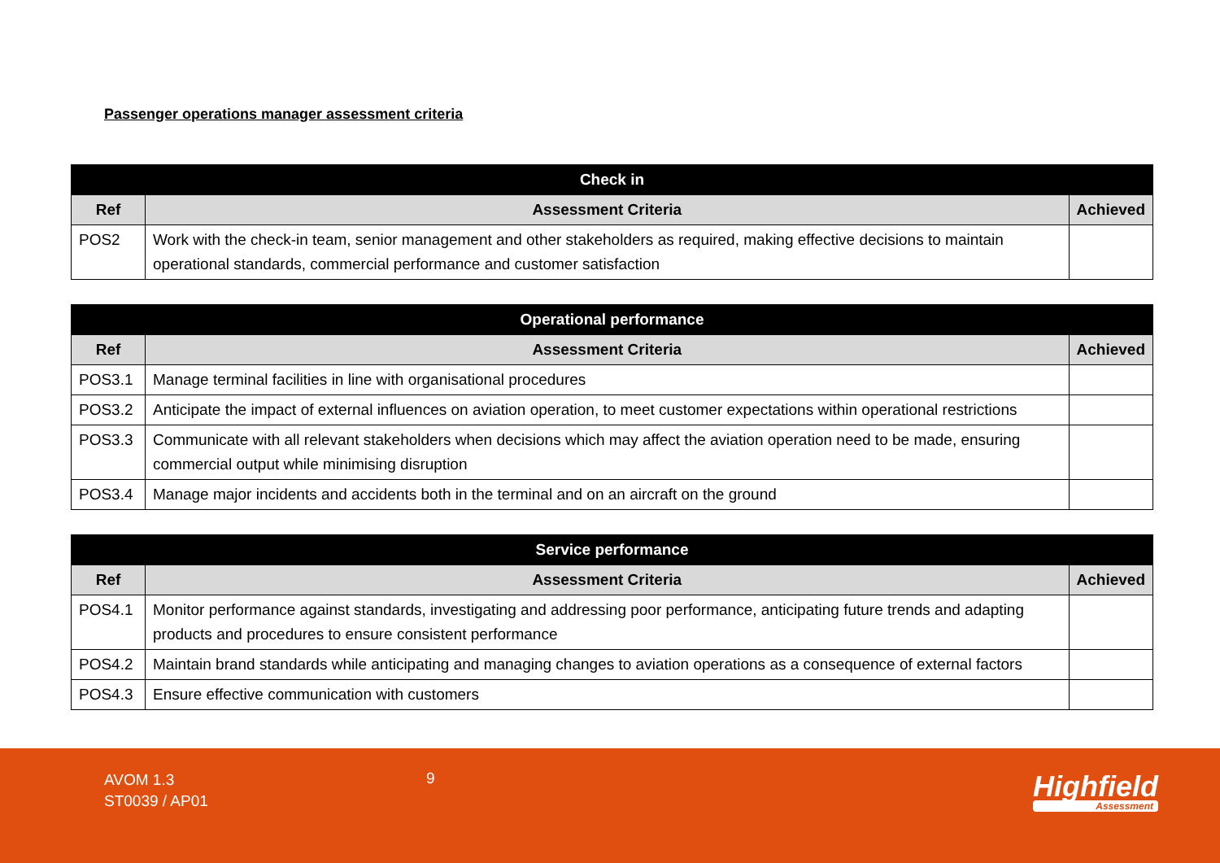Passenger operations manager assessment criteria
| Check in | | |
| --- | --- | --- |
| Ref | Assessment Criteria | Achieved |
| POS2 | Work with the check-in team, senior management and other stakeholders as required, making effective decisions to maintain operational standards, commercial performance and customer satisfaction | |
| Operational performance | | |
| --- | --- | --- |
| Ref | Assessment Criteria | Achieved |
| POS3.1 | Manage terminal facilities in line with organisational procedures | |
| POS3.2 | Anticipate the impact of external influences on aviation operation, to meet customer expectations within operational restrictions | |
| POS3.3 | Communicate with all relevant stakeholders when decisions which may affect the aviation operation need to be made, ensuring commercial output while minimising disruption | |
| POS3.4 | Manage major incidents and accidents both in the terminal and on an aircraft on the ground | |
| Service performance | | |
| --- | --- | --- |
| Ref | Assessment Criteria | Achieved |
| POS4.1 | Monitor performance against standards, investigating and addressing poor performance, anticipating future trends and adapting products and procedures to ensure consistent performance | |
| POS4.2 | Maintain brand standards while anticipating and managing changes to aviation operations as a consequence of external factors | |
| POS4.3 | Ensure effective communication with customers | |
AVOM 1.3
ST0039 / AP01
9 Highfield
Assessment